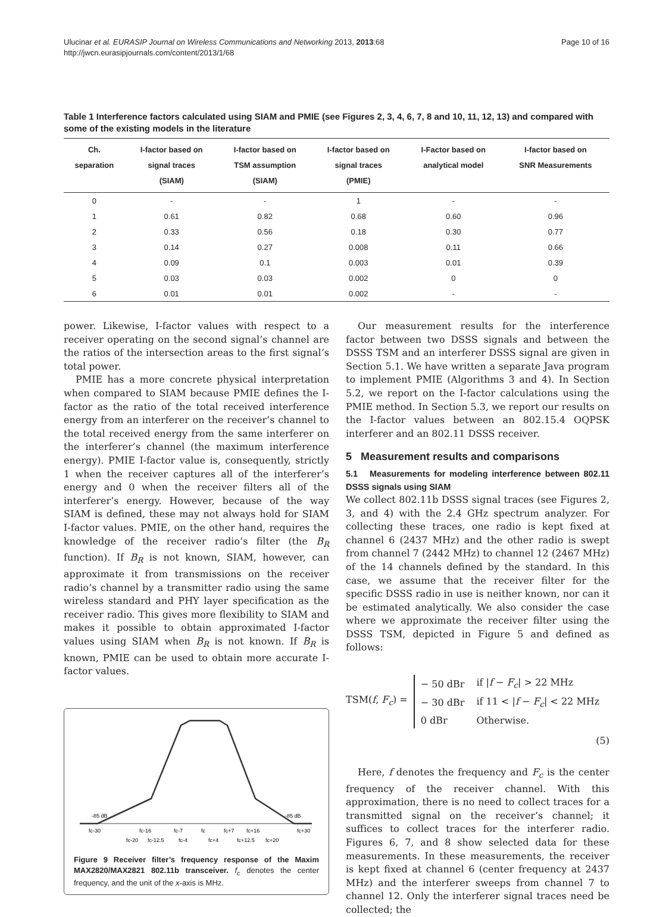Ulucinar et al. EURASIP Journal on Wireless Communications and Networking 2013, 2013:68
http://jwcn.eurasipjournals.com/content/2013/1/68
Page 10 of 16
Table 1 Interference factors calculated using SIAM and PMIE (see Figures 2, 3, 4, 6, 7, 8 and 10, 11, 12, 13) and compared with some of the existing models in the literature
| Ch. separation | I-factor based on signal traces (SIAM) | I-factor based on TSM assumption (SIAM) | I-factor based on signal traces (PMIE) | I-Factor based on analytical model | I-factor based on SNR Measurements |
| --- | --- | --- | --- | --- | --- |
| 0 | - | - | 1 | - | - |
| 1 | 0.61 | 0.82 | 0.68 | 0.60 | 0.96 |
| 2 | 0.33 | 0.56 | 0.18 | 0.30 | 0.77 |
| 3 | 0.14 | 0.27 | 0.008 | 0.11 | 0.66 |
| 4 | 0.09 | 0.1 | 0.003 | 0.01 | 0.39 |
| 5 | 0.03 | 0.03 | 0.002 | 0 | 0 |
| 6 | 0.01 | 0.01 | 0.002 | - | - |
power. Likewise, I-factor values with respect to a receiver operating on the second signal’s channel are the ratios of the intersection areas to the first signal’s total power.
PMIE has a more concrete physical interpretation when compared to SIAM because PMIE defines the I-factor as the ratio of the total received interference energy from an interferer on the receiver’s channel to the total received energy from the same interferer on the interferer’s channel (the maximum interference energy). PMIE I-factor value is, consequently, strictly 1 when the receiver captures all of the interferer’s energy and 0 when the receiver filters all of the interferer’s energy. However, because of the way SIAM is defined, these may not always hold for SIAM I-factor values. PMIE, on the other hand, requires the knowledge of the receiver radio’s filter (the B<sub>R</sub> function). If B<sub>R</sub> is not known, SIAM, however, can approximate it from transmissions on the receiver radio’s channel by a transmitter radio using the same wireless standard and PHY layer specification as the receiver radio. This gives more flexibility to SIAM and makes it possible to obtain approximated I-factor values using SIAM when B<sub>R</sub> is not known. If B<sub>R</sub> is known, PMIE can be used to obtain more accurate I-factor values.
fc-30
fc-16
fc-7
fc
fc+7
fc+16
fc+30
fc-20
fc-12.5
fc-4
fc+4
fc+12.5
fc+20
-85 dB
-85 dB
Figure 9 Receiver filter’s frequency response of the Maxim MAX2820/MAX2821 802.11b transceiver. f<sub>c</sub> denotes the center frequency, and the unit of the x-axis is MHz.
Our measurement results for the interference factor between two DSSS signals and between the DSSS TSM and an interferer DSSS signal are given in Section 5.1. We have written a separate Java program to implement PMIE (Algorithms 3 and 4). In Section 5.2, we report on the I-factor calculations using the PMIE method. In Section 5.3, we report our results on the I-factor values between an 802.15.4 OQPSK interferer and an 802.11 DSSS receiver.
5 Measurement results and comparisons
5.1 Measurements for modeling interference between 802.11 DSSS signals using SIAM
We collect 802.11b DSSS signal traces (see Figures 2, 3, and 4) with the 2.4 GHz spectrum analyzer. For collecting these traces, one radio is kept fixed at channel 6 (2437 MHz) and the other radio is swept from channel 7 (2442 MHz) to channel 12 (2467 MHz) of the 14 channels defined by the standard. In this case, we assume that the receiver filter for the specific DSSS radio in use is neither known, nor can it be estimated analytically. We also consider the case where we approximate the receiver filter using the DSSS TSM, depicted in Figure 5 and defined as follows:
TSM(f, F<sub>c</sub>) =
| − 50 dBr | if / f − F<sub>c</sub> / > 22 MHz |
| − 30 dBr | if 11 < / f − F<sub>c</sub> / < 22 MHz |
| 0 dBr | Otherwise. |
(5)
Here, f denotes the frequency and F<sub>c</sub> is the center frequency of the receiver channel. With this approximation, there is no need to collect traces for a transmitted signal on the receiver’s channel; it suffices to collect traces for the interferer radio. Figures 6, 7, and 8 show selected data for these measurements. In these measurements, the receiver is kept fixed at channel 6 (center frequency at 2437 MHz) and the interferer sweeps from channel 7 to channel 12. Only the interferer signal traces need be collected; the